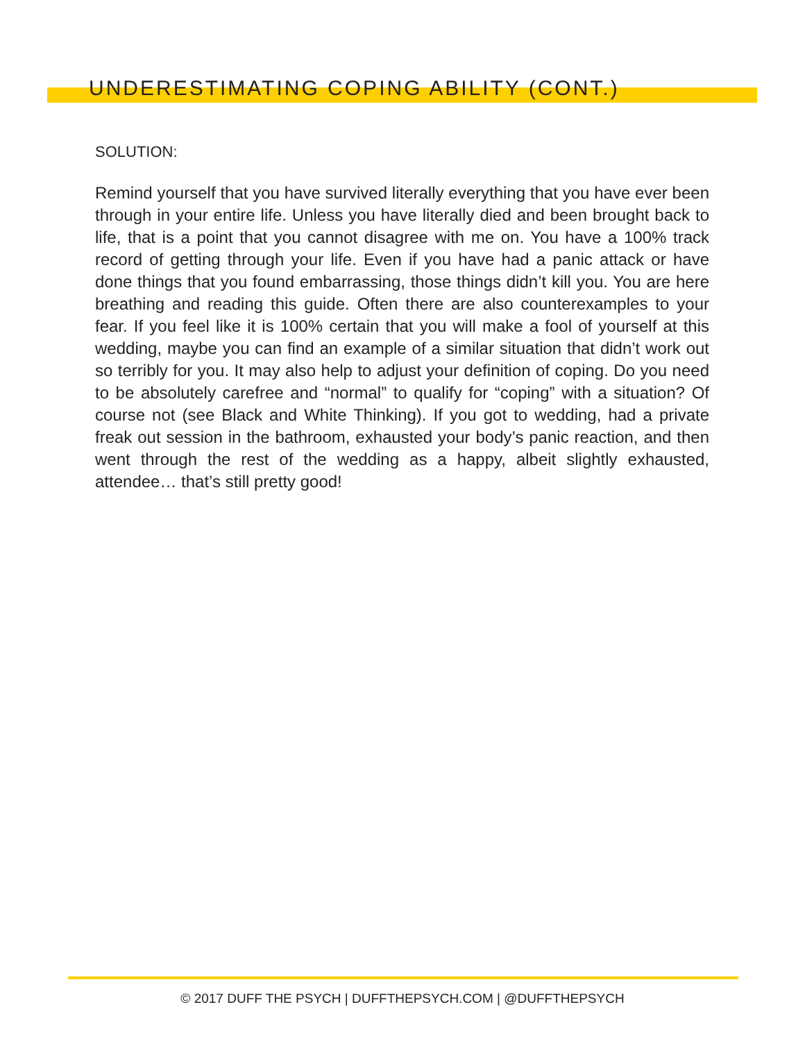UNDERESTIMATING COPING ABILITY (CONT.)
SOLUTION:
Remind yourself that you have survived literally everything that you have ever been through in your entire life. Unless you have literally died and been brought back to life, that is a point that you cannot disagree with me on. You have a 100% track record of getting through your life. Even if you have had a panic attack or have done things that you found embarrassing, those things didn’t kill you. You are here breathing and reading this guide. Often there are also counterexamples to your fear. If you feel like it is 100% certain that you will make a fool of yourself at this wedding, maybe you can find an example of a similar situation that didn’t work out so terribly for you. It may also help to adjust your definition of coping. Do you need to be absolutely carefree and “normal” to qualify for “coping” with a situation? Of course not (see Black and White Thinking). If you got to wedding, had a private freak out session in the bathroom, exhausted your body’s panic reaction, and then went through the rest of the wedding as a happy, albeit slightly exhausted, attendee… that’s still pretty good!
© 2017 DUFF THE PSYCH | DUFFTHEPSYCH.COM | @DUFFTHEPSYCH